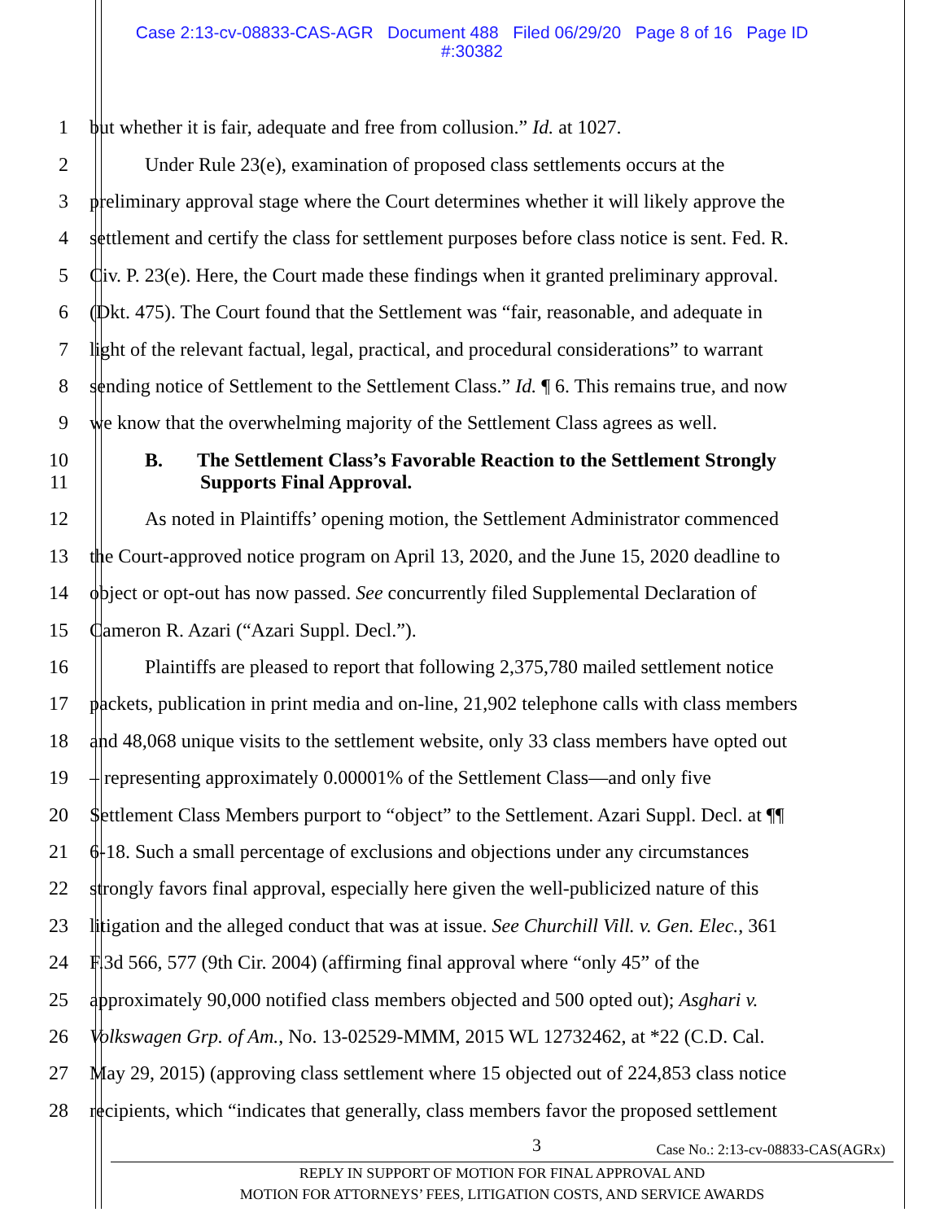Case 2:13-cv-08833-CAS-AGR Document 488 Filed 06/29/20 Page 8 of 16 Page ID
#:30382
1 but whether it is fair, adequate and free from collusion.” Id. at 1027.
2 Under Rule 23(e), examination of proposed class settlements occurs at the
3 preliminary approval stage where the Court determines whether it will likely approve the
4 settlement and certify the class for settlement purposes before class notice is sent. Fed. R.
5 Civ. P. 23(e). Here, the Court made these findings when it granted preliminary approval.
6 (Dkt. 475). The Court found that the Settlement was “fair, reasonable, and adequate in
7 light of the relevant factual, legal, practical, and procedural considerations” to warrant
8 sending notice of Settlement to the Settlement Class.” Id. ¶ 6. This remains true, and now
9 we know that the overwhelming majority of the Settlement Class agrees as well.
10 B. The Settlement Class’s Favorable Reaction to the Settlement Strongly
11 Supports Final Approval.
12 As noted in Plaintiffs’ opening motion, the Settlement Administrator commenced
13 the Court-approved notice program on April 13, 2020, and the June 15, 2020 deadline to
14 object or opt-out has now passed. See concurrently filed Supplemental Declaration of
15 Cameron R. Azari (“Azari Suppl. Decl.”).
16 Plaintiffs are pleased to report that following 2,375,780 mailed settlement notice
17 packets, publication in print media and on-line, 21,902 telephone calls with class members
18 and 48,068 unique visits to the settlement website, only 33 class members have opted out
19 – representing approximately 0.00001% of the Settlement Class—and only five
20 Settlement Class Members purport to “object” to the Settlement. Azari Suppl. Decl. at ¶¶
21 6-18. Such a small percentage of exclusions and objections under any circumstances
22 strongly favors final approval, especially here given the well-publicized nature of this
23 litigation and the alleged conduct that was at issue. See Churchill Vill. v. Gen. Elec., 361
24 F.3d 566, 577 (9th Cir. 2004) (affirming final approval where “only 45” of the
25 approximately 90,000 notified class members objected and 500 opted out); Asghari v.
26 Volkswagen Grp. of Am., No. 13-02529-MMM, 2015 WL 12732462, at *22 (C.D. Cal.
27 May 29, 2015) (approving class settlement where 15 objected out of 224,853 class notice
28 recipients, which “indicates that generally, class members favor the proposed settlement
3
Case No.: 2:13-cv-08833-CAS(AGRx)
REPLY IN SUPPORT OF MOTION FOR FINAL APPROVAL AND
MOTION FOR ATTORNEYS’ FEES, LITIGATION COSTS, AND SERVICE AWARDS